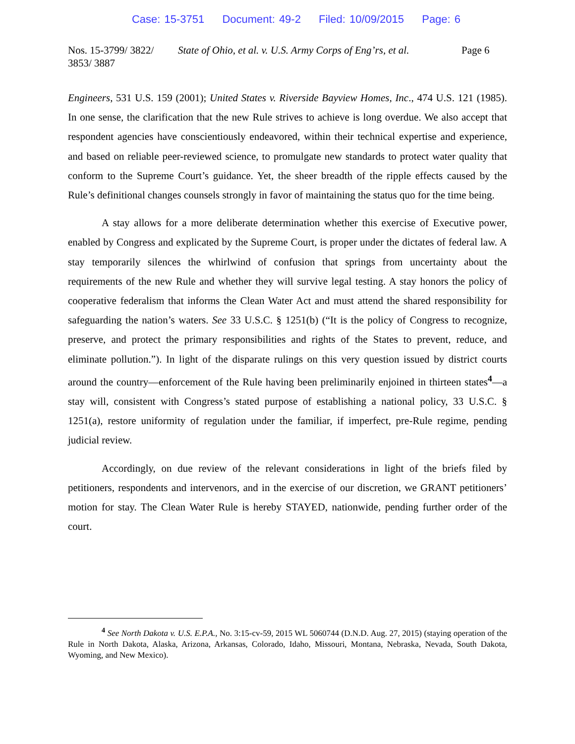Case: 15-3751 Document: 49-2 Filed: 10/09/2015 Page: 6
Nos. 15-3799/ 3822/ 3853/ 3887
State of Ohio, et al. v. U.S. Army Corps of Eng’rs, et al.
Page 6
Engineers, 531 U.S. 159 (2001); United States v. Riverside Bayview Homes, Inc., 474 U.S. 121 (1985). In one sense, the clarification that the new Rule strives to achieve is long overdue. We also accept that respondent agencies have conscientiously endeavored, within their technical expertise and experience, and based on reliable peer-reviewed science, to promulgate new standards to protect water quality that conform to the Supreme Court’s guidance. Yet, the sheer breadth of the ripple effects caused by the Rule’s definitional changes counsels strongly in favor of maintaining the status quo for the time being.
A stay allows for a more deliberate determination whether this exercise of Executive power, enabled by Congress and explicated by the Supreme Court, is proper under the dictates of federal law. A stay temporarily silences the whirlwind of confusion that springs from uncertainty about the requirements of the new Rule and whether they will survive legal testing. A stay honors the policy of cooperative federalism that informs the Clean Water Act and must attend the shared responsibility for safeguarding the nation’s waters. See 33 U.S.C. § 1251(b) (“It is the policy of Congress to recognize, preserve, and protect the primary responsibilities and rights of the States to prevent, reduce, and eliminate pollution.”). In light of the disparate rulings on this very question issued by district courts around the country—enforcement of the Rule having been preliminarily enjoined in thirteen states<sup>4</sup>—a stay will, consistent with Congress’s stated purpose of establishing a national policy, 33 U.S.C. § 1251(a), restore uniformity of regulation under the familiar, if imperfect, pre-Rule regime, pending judicial review.
Accordingly, on due review of the relevant considerations in light of the briefs filed by petitioners, respondents and intervenors, and in the exercise of our discretion, we GRANT petitioners’ motion for stay. The Clean Water Rule is hereby STAYED, nationwide, pending further order of the court.
<sup>4</sup> See North Dakota v. U.S. E.P.A., No. 3:15-cv-59, 2015 WL 5060744 (D.N.D. Aug. 27, 2015) (staying operation of the Rule in North Dakota, Alaska, Arizona, Arkansas, Colorado, Idaho, Missouri, Montana, Nebraska, Nevada, South Dakota, Wyoming, and New Mexico).